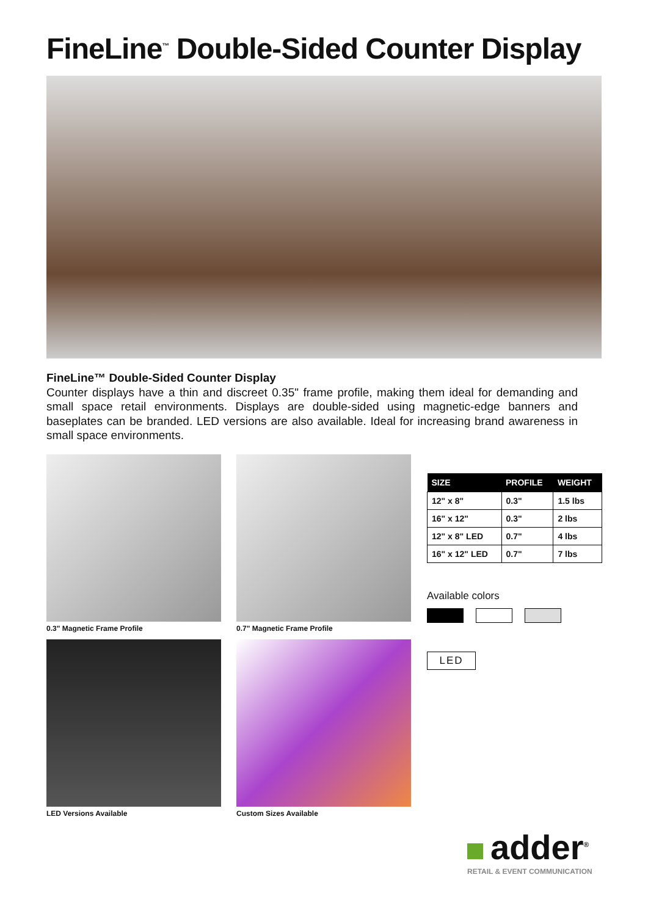FineLine<sup>™</sup> Double-Sided Counter Display
FineLine™ Double-Sided Counter Display
Counter displays have a thin and discreet 0.35" frame profile, making them ideal for demanding and small space retail environments. Displays are double-sided using magnetic-edge banners and baseplates can be branded. LED versions are also available. Ideal for increasing brand awareness in small space environments.
0.3" Magnetic Frame Profile 0.7" Magnetic Frame Profile
LED Versions Available Custom Sizes Available
| SIZE | PROFILE | WEIGHT |
| --- | --- | --- |
| 12" x 8" | 0.3" | 1.5 lbs |
| 16" x 12" | 0.3" | 2 lbs |
| 12" x 8" LED | 0.7" | 4 lbs |
| 16" x 12" LED | 0.7" | 7 lbs |
Available colors
LED
adder<sup>®</sup>
RETAIL & EVENT COMMUNICATION